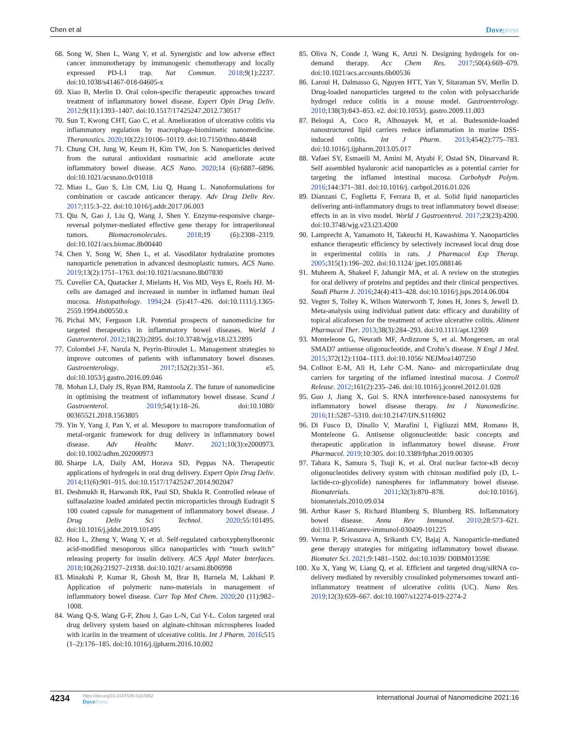Chen et al Dovepress
68. Song W, Shen L, Wang Y, et al. Synergistic and low adverse effect cancer immunotherapy by immunogenic chemotherapy and locally expressed PD-L1 trap. Nat Commun. 2018;9(1):2237. doi:10.1038/s41467-018-04605-x
69. Xiao B, Merlin D. Oral colon-specific therapeutic approaches toward treatment of inflammatory bowel disease. Expert Opin Drug Deliv. 2012;9(11):1393–1407. doi:10.1517/17425247.2012.730517
70. Sun T, Kwong CHT, Gao C, et al. Amelioration of ulcerative colitis via inflammatory regulation by macrophage-biomimetic nanomedicine. Theranostics. 2020;10(22):10106–10119. doi:10.7150/thno.48448
71. Chung CH, Jung W, Keum H, Kim TW, Jon S. Nanoparticles derived from the natural antioxidant rosmarinic acid ameliorate acute inflammatory bowel disease. ACS Nano. 2020;14 (6):6887–6896. doi:10.1021/acsnano.0c01018
72. Miao L, Guo S, Lin CM, Liu Q, Huang L. Nanoformulations for combination or cascade anticancer therapy. Adv Drug Deliv Rev. 2017;115:3–22. doi:10.1016/j.addr.2017.06.003
73. Qiu N, Gao J, Liu Q, Wang J, Shen Y. Enzyme-responsive charge-reversal polymer-mediated effective gene therapy for intraperitoneal tumors. Biomacromolecules. 2018;19 (6):2308–2319. doi:10.1021/acs.biomac.8b00440
74. Chen Y, Song W, Shen L, et al. Vasodilator hydralazine promotes nanoparticle penetration in advanced desmoplastic tumors. ACS Nano. 2019;13(2):1751–1763. doi:10.1021/acsnano.8b07830
75. Cuvelier CA, Quatacker J, Mielants H, Vos MD, Veys E, Roels HJ. M-cells are damaged and increased in number in inflamed human ileal mucosa. Histopathology. 1994;24 (5):417–426. doi:10.1111/j.1365-2559.1994.tb00550.x
76. Pichai MV, Ferguson LR. Potential prospects of nanomedicine for targeted therapeutics in inflammatory bowel diseases. World J Gastroenterol. 2012;18(23):2895. doi:10.3748/wjg.v18.i23.2895
77. Colombel J-F, Narula N, Peyrin-Biroulet L. Management strategies to improve outcomes of patients with inflammatory bowel diseases. Gastroenterology. 2017;152(2):351–361. e5. doi:10.1053/j.gastro.2016.09.046
78. Mohan LJ, Daly JS, Ryan BM, Ramtoola Z. The future of nanomedicine in optimising the treatment of inflammatory bowel disease. Scand J Gastroenterol. 2019;54(1):18–26. doi:10.1080/ 00365521.2018.1563805
79. Yin Y, Yang J, Pan Y, et al. Mesopore to macropore transformation of metal-organic framework for drug delivery in inflammatory bowel disease. Adv Healthc Mater. 2021;10(3):e2000973. doi:10.1002/adhm.202000973
80. Sharpe LA, Daily AM, Horava SD, Peppas NA. Therapeutic applications of hydrogels in oral drug delivery. Expert Opin Drug Deliv. 2014;11(6):901–915. doi:10.1517/17425247.2014.902047
81. Deshmukh R, Harwansh RK, Paul SD, Shukla R. Controlled release of sulfasalazine loaded amidated pectin microparticles through Eudragit S 100 coated capsule for management of inflammatory bowel disease. J Drug Deliv Sci Technol. 2020;55:101495. doi:10.1016/j.jddst.2019.101495
82. Hou L, Zheng Y, Wang Y, et al. Self-regulated carboxyphenylboronic acid-modified mesoporous silica nanoparticles with “touch switch” releasing property for insulin delivery. ACS Appl Mater Interfaces. 2018;10(26):21927–21938. doi:10.1021/ acsami.8b06998
83. Minakshi P, Kumar R, Ghosh M, Brar B, Barnela M, Lakhani P. Application of polymeric nano-materials in management of inflammatory bowel disease. Curr Top Med Chem. 2020;20 (11):982–1008.
84. Wang Q-S, Wang G-F, Zhou J, Gao L-N, Cui Y-L. Colon targeted oral drug delivery system based on alginate-chitosan microspheres loaded with icariin in the treatment of ulcerative colitis. Int J Pharm. 2016;515 (1–2):176–185. doi:10.1016/j.ijpharm.2016.10.002
85. Oliva N, Conde J, Wang K, Artzi N. Designing hydrogels for on-demand therapy. Acc Chem Res. 2017;50(4):669–679. doi:10.1021/acs.accounts.6b00536
86. Laroui H, Dalmasso G, Nguyen HTT, Yan Y, Sitaraman SV, Merlin D. Drug-loaded nanoparticles targeted to the colon with polysaccharide hydrogel reduce colitis in a mouse model. Gastroenterology. 2010;138(3):843–853. e2. doi:10.1053/j. gastro.2009.11.003
87. Beloqui A, Coco R, Alhouayek M, et al. Budesonide-loaded nanostructured lipid carriers reduce inflammation in murine DSS-induced colitis. Int J Pharm. 2013;454(2):775–783. doi:10.1016/j.ijpharm.2013.05.017
88. Vafaei SY, Esmaeili M, Amini M, Atyabi F, Ostad SN, Dinarvand R. Self assembled hyaluronic acid nanoparticles as a potential carrier for targeting the inflamed intestinal mucosa. Carbohydr Polym. 2016;144:371–381. doi:10.1016/j. carbpol.2016.01.026
89. Dianzani C, Foglietta F, Ferrara B, et al. Solid lipid nanoparticles delivering anti-inflammatory drugs to treat inflammatory bowel disease: effects in an in vivo model. World J Gastroenterol. 2017;23(23):4200. doi:10.3748/wjg.v23.i23.4200
90. Lamprecht A, Yamamoto H, Takeuchi H, Kawashima Y. Nanoparticles enhance therapeutic efficiency by selectively increased local drug dose in experimental colitis in rats. J Pharmacol Exp Therap. 2005;315(1):196–202. doi:10.1124/ jpet.105.088146
91. Muheem A, Shakeel F, Jahangir MA, et al. A review on the strategies for oral delivery of proteins and peptides and their clinical perspectives. Saudi Pharm J. 2016;24(4):413–428. doi:10.1016/j.jsps.2014.06.004
92. Vegter S, Tolley K, Wilson Waterworth T, Jones H, Jones S, Jewell D. Meta-analysis using individual patient data: efficacy and durability of topical alicaforsen for the treatment of active ulcerative colitis. Aliment Pharmacol Ther. 2013;38(3):284–293. doi:10.1111/apt.12369
93. Monteleone G, Neurath MF, Ardizzone S, et al. Mongersen, an oral SMAD7 antisense oligonucleotide, and Crohn’s disease. N Engl J Med. 2015;372(12):1104–1113. doi:10.1056/ NEJMoa1407250
94. Collnot E-M, Ali H, Lehr C-M. Nano- and microparticulate drug carriers for targeting of the inflamed intestinal mucosa. J Controll Release. 2012;161(2):235–246. doi:10.1016/j.jconrel.2012.01.028
95. Guo J, Jiang X, Gui S. RNA interference-based nanosystems for inflammatory bowel disease therapy. Int J Nanomedicine. 2016;11:5287–5310. doi:10.2147/IJN.S116902
96. Di Fusco D, Dinallo V, Marafini I, Figliuzzi MM, Romano B, Monteleone G. Antisense oligonucleotide: basic concepts and therapeutic application in inflammatory bowel disease. Front Pharmacol. 2019;10:305. doi:10.3389/fphar.2019.00305
97. Tahara K, Samura S, Tsuji K, et al. Oral nuclear factor-κB decoy oligonucleotides delivery system with chitosan modified poly (D, L-lactide-co-glycolide) nanospheres for inflammatory bowel disease. Biomaterials. 2011;32(3):870–878. doi:10.1016/j. biomaterials.2010.09.034
98. Arthur Kaser S, Richard Blumberg S, Blumberg RS. Inflammatory bowel disease. Annu Rev Immunol. 2010;28:573–621. doi:10.1146/annurev-immunol-030409-101225
99. Verma P, Srivastava A, Srikanth CV, Bajaj A. Nanoparticle-mediated gene therapy strategies for mitigating inflammatory bowel disease. Biomater Sci. 2021;9:1481–1502. doi:10.1039/ D0BM01359E
100.
Xu X, Yang W, Liang Q, et al. Efficient and targeted drug/siRNA co-delivery mediated by reversibly crosslinked polymersomes toward anti-inflammatory treatment of ulcerative colitis (UC). Nano Res. 2019;12(3):659–667. doi:10.1007/s12274-019-2274-2
4234
https://doi.org/10.2147/IJN.S310952
DovePress
International Journal of Nanomedicine 2021:16